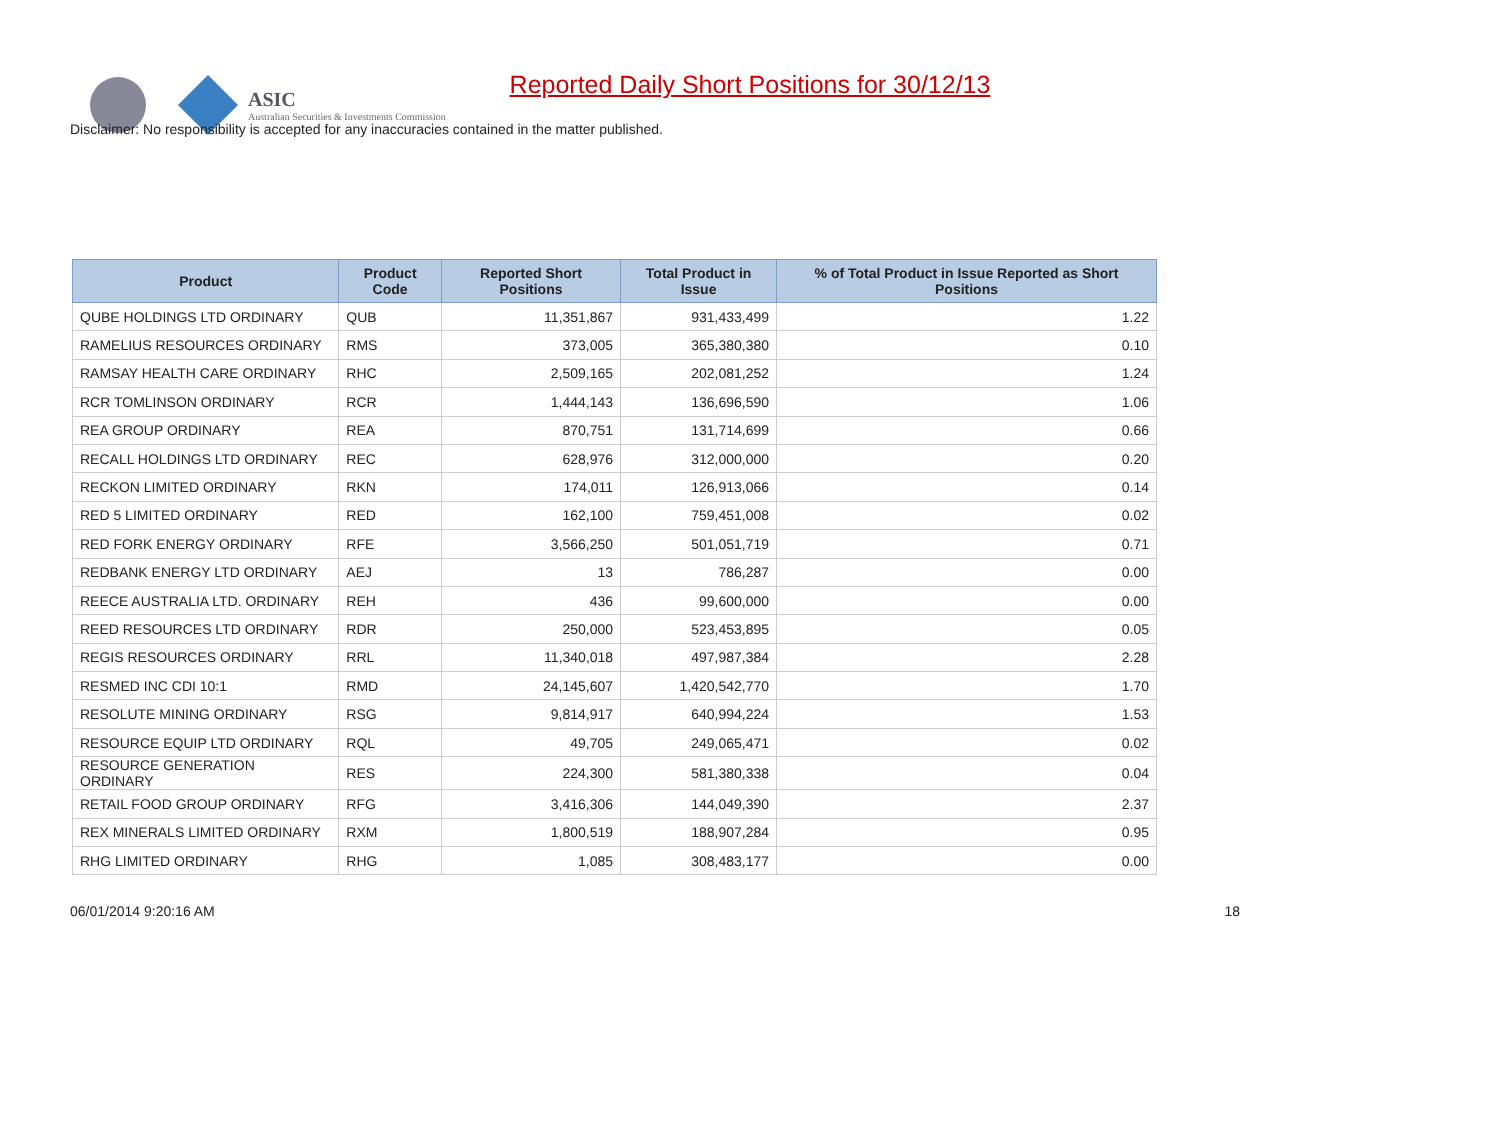ASIC
Australian Securities & Investments Commission
Reported Daily Short Positions for 30/12/13
Disclaimer: No responsibility is accepted for any inaccuracies contained in the matter published.
| Product | Product Code | Reported Short Positions | Total Product in Issue | % of Total Product in Issue Reported as Short Positions |
| --- | --- | --- | --- | --- |
| QUBE HOLDINGS LTD ORDINARY | QUB | 11,351,867 | 931,433,499 | 1.22 |
| RAMELIUS RESOURCES ORDINARY | RMS | 373,005 | 365,380,380 | 0.10 |
| RAMSAY HEALTH CARE ORDINARY | RHC | 2,509,165 | 202,081,252 | 1.24 |
| RCR TOMLINSON ORDINARY | RCR | 1,444,143 | 136,696,590 | 1.06 |
| REA GROUP ORDINARY | REA | 870,751 | 131,714,699 | 0.66 |
| RECALL HOLDINGS LTD ORDINARY | REC | 628,976 | 312,000,000 | 0.20 |
| RECKON LIMITED ORDINARY | RKN | 174,011 | 126,913,066 | 0.14 |
| RED 5 LIMITED ORDINARY | RED | 162,100 | 759,451,008 | 0.02 |
| RED FORK ENERGY ORDINARY | RFE | 3,566,250 | 501,051,719 | 0.71 |
| REDBANK ENERGY LTD ORDINARY | AEJ | 13 | 786,287 | 0.00 |
| REECE AUSTRALIA LTD. ORDINARY | REH | 436 | 99,600,000 | 0.00 |
| REED RESOURCES LTD ORDINARY | RDR | 250,000 | 523,453,895 | 0.05 |
| REGIS RESOURCES ORDINARY | RRL | 11,340,018 | 497,987,384 | 2.28 |
| RESMED INC CDI 10:1 | RMD | 24,145,607 | 1,420,542,770 | 1.70 |
| RESOLUTE MINING ORDINARY | RSG | 9,814,917 | 640,994,224 | 1.53 |
| RESOURCE EQUIP LTD ORDINARY | RQL | 49,705 | 249,065,471 | 0.02 |
| RESOURCE GENERATION ORDINARY | RES | 224,300 | 581,380,338 | 0.04 |
| RETAIL FOOD GROUP ORDINARY | RFG | 3,416,306 | 144,049,390 | 2.37 |
| REX MINERALS LIMITED ORDINARY | RXM | 1,800,519 | 188,907,284 | 0.95 |
| RHG LIMITED ORDINARY | RHG | 1,085 | 308,483,177 | 0.00 |
06/01/2014 9:20:16 AM 18